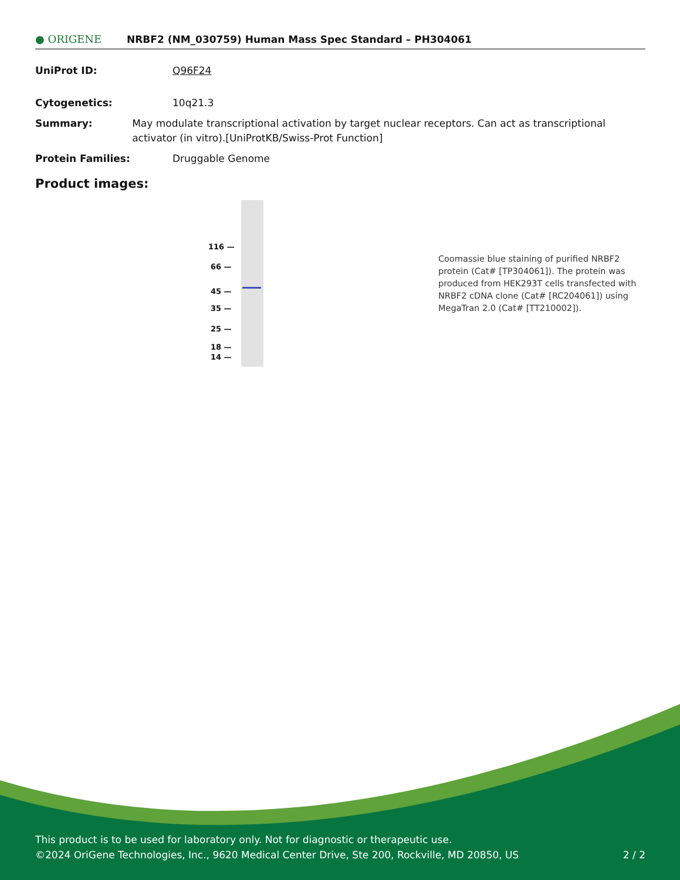● ORIGENE
NRBF2 (NM_030759) Human Mass Spec Standard – PH304061
UniProt ID: Q96F24
Cytogenetics: 10q21.3
Summary: May modulate transcriptional activation by target nuclear receptors. Can act as transcriptional activator (in vitro).[UniProtKB/Swiss-Prot Function]
Protein Families: Druggable Genome
Product images:
116 —
66 —
45 —
35 —
25 —
18 —
14 —
Coomassie blue staining of purified NRBF2 protein (Cat# [TP304061]). The protein was produced from HEK293T cells transfected with NRBF2 cDNA clone (Cat# [RC204061]) using MegaTran 2.0 (Cat# [TT210002]).
This product is to be used for laboratory only. Not for diagnostic or therapeutic use.
©2024 OriGene Technologies, Inc., 9620 Medical Center Drive, Ste 200, Rockville, MD 20850, US 2 / 2